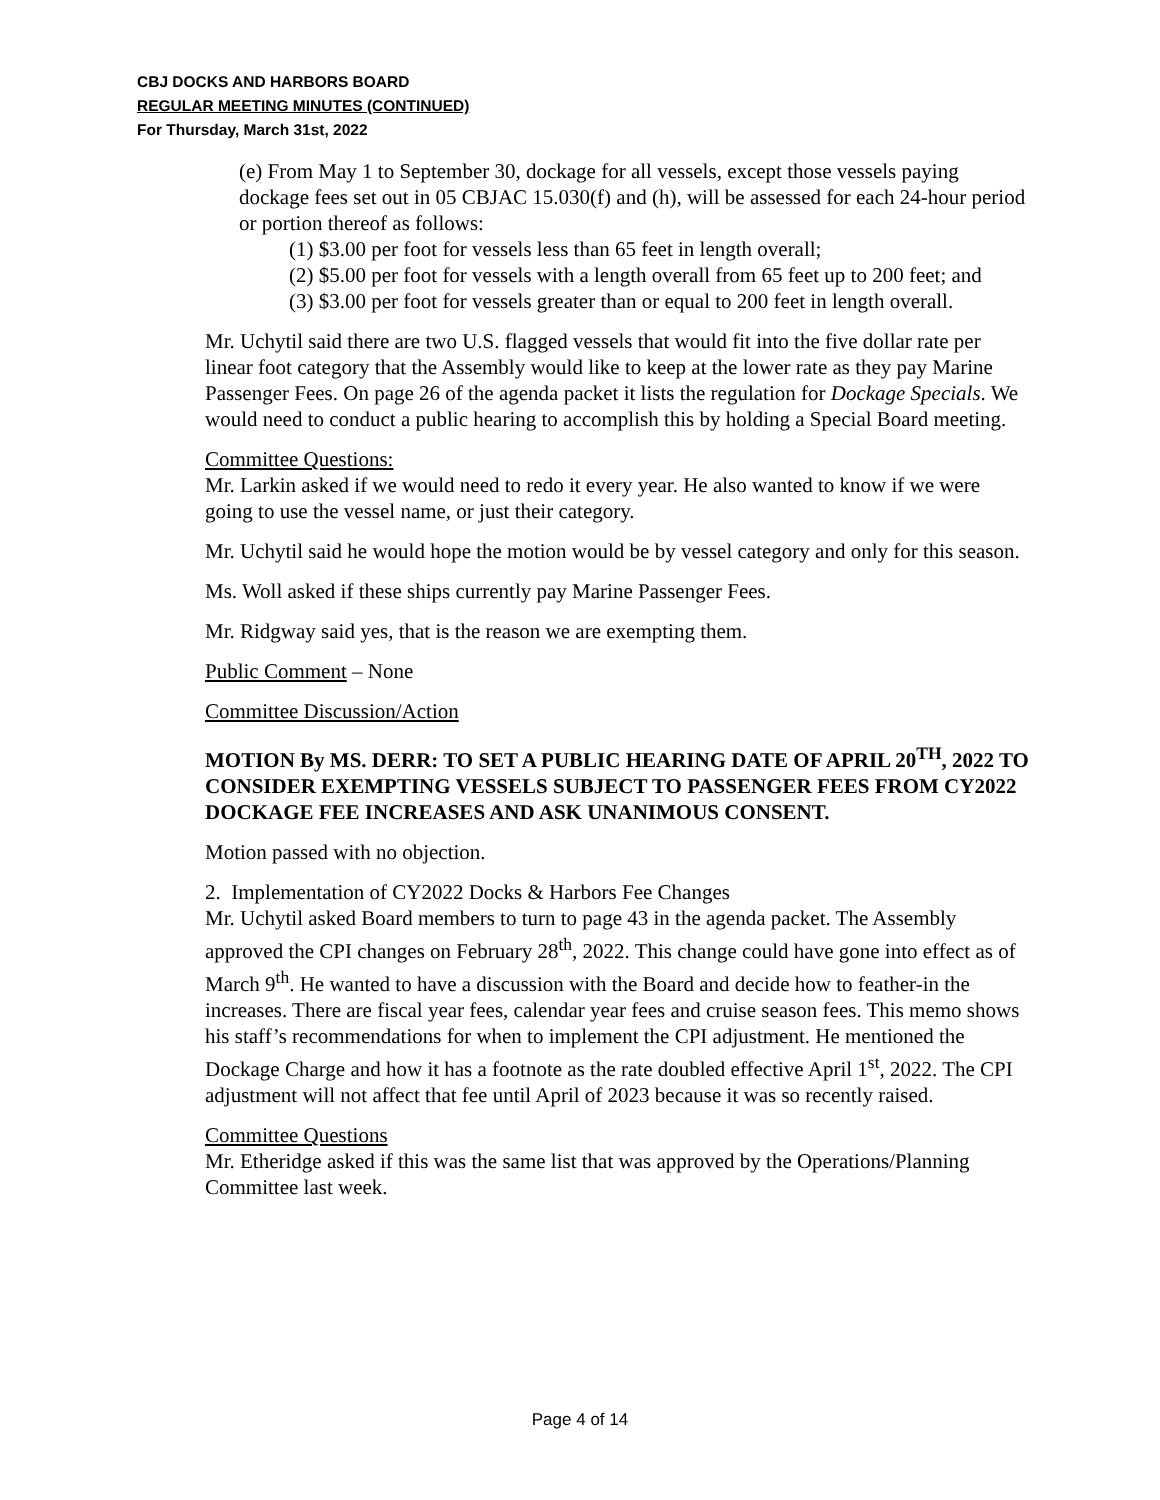CBJ DOCKS AND HARBORS BOARD
REGULAR MEETING MINUTES (CONTINUED)
For Thursday, March 31st, 2022
(e) From May 1 to September 30, dockage for all vessels, except those vessels paying dockage fees set out in 05 CBJAC 15.030(f) and (h), will be assessed for each 24-hour period or portion thereof as follows:
(1) $3.00 per foot for vessels less than 65 feet in length overall;
(2) $5.00 per foot for vessels with a length overall from 65 feet up to 200 feet; and
(3) $3.00 per foot for vessels greater than or equal to 200 feet in length overall.
Mr. Uchytil said there are two U.S. flagged vessels that would fit into the five dollar rate per linear foot category that the Assembly would like to keep at the lower rate as they pay Marine Passenger Fees. On page 26 of the agenda packet it lists the regulation for Dockage Specials. We would need to conduct a public hearing to accomplish this by holding a Special Board meeting.
Committee Questions:
Mr. Larkin asked if we would need to redo it every year. He also wanted to know if we were going to use the vessel name, or just their category.
Mr. Uchytil said he would hope the motion would be by vessel category and only for this season.
Ms. Woll asked if these ships currently pay Marine Passenger Fees.
Mr. Ridgway said yes, that is the reason we are exempting them.
Public Comment – None
Committee Discussion/Action
MOTION By MS. DERR: TO SET A PUBLIC HEARING DATE OF APRIL 20<sup>TH</sup>, 2022 TO CONSIDER EXEMPTING VESSELS SUBJECT TO PASSENGER FEES FROM CY2022 DOCKAGE FEE INCREASES AND ASK UNANIMOUS CONSENT.
Motion passed with no objection.
2. Implementation of CY2022 Docks & Harbors Fee Changes
Mr. Uchytil asked Board members to turn to page 43 in the agenda packet. The Assembly approved the CPI changes on February 28<sup>th</sup>, 2022. This change could have gone into effect as of March 9<sup>th</sup>. He wanted to have a discussion with the Board and decide how to feather-in the increases. There are fiscal year fees, calendar year fees and cruise season fees. This memo shows his staff’s recommendations for when to implement the CPI adjustment. He mentioned the Dockage Charge and how it has a footnote as the rate doubled effective April 1<sup>st</sup>, 2022. The CPI adjustment will not affect that fee until April of 2023 because it was so recently raised.
Committee Questions
Mr. Etheridge asked if this was the same list that was approved by the Operations/Planning Committee last week.
Page 4 of 14